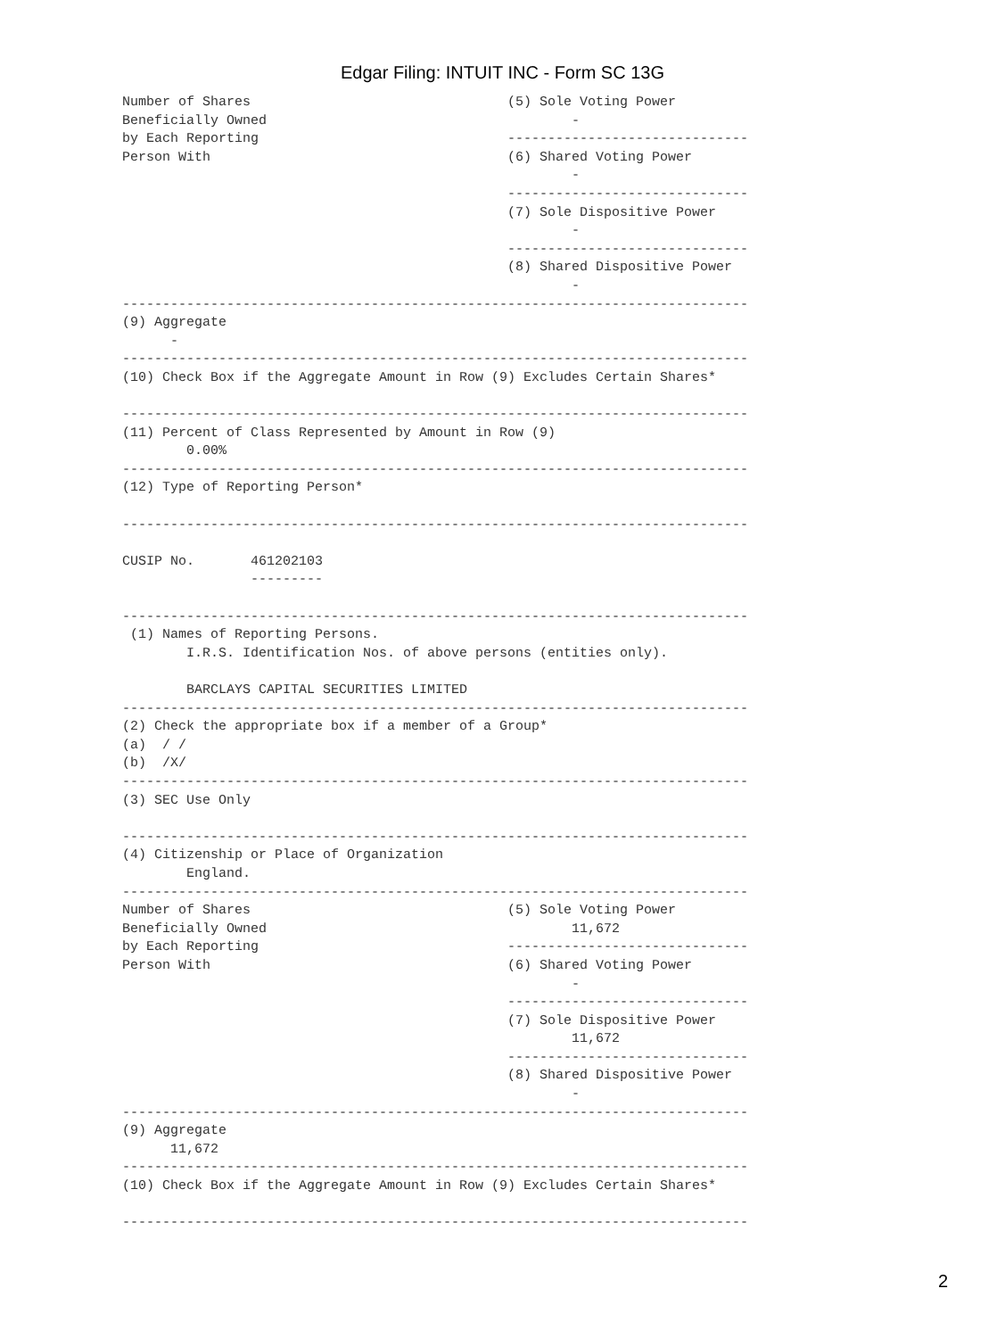Edgar Filing: INTUIT INC - Form SC 13G
Number of Shares                                (5) Sole Voting Power
Beneficially Owned                                      -
by Each Reporting                               ------------------------------
Person With                                     (6) Shared Voting Power
                                                        -
                                                ------------------------------
                                                (7) Sole Dispositive Power
                                                        -
                                                ------------------------------
                                                (8) Shared Dispositive Power
                                                        -
------------------------------------------------------------------------------
(9) Aggregate
      -
------------------------------------------------------------------------------
(10) Check Box if the Aggregate Amount in Row (9) Excludes Certain Shares*

------------------------------------------------------------------------------
(11) Percent of Class Represented by Amount in Row (9)
        0.00%
------------------------------------------------------------------------------
(12) Type of Reporting Person*

------------------------------------------------------------------------------

CUSIP No.       461202103
                ---------

------------------------------------------------------------------------------
 (1) Names of Reporting Persons.
        I.R.S. Identification Nos. of above persons (entities only).

        BARCLAYS CAPITAL SECURITIES LIMITED
------------------------------------------------------------------------------
(2) Check the appropriate box if a member of a Group*
(a)  / /
(b)  /X/
------------------------------------------------------------------------------
(3) SEC Use Only

------------------------------------------------------------------------------
(4) Citizenship or Place of Organization
        England.
------------------------------------------------------------------------------
Number of Shares                                (5) Sole Voting Power
Beneficially Owned                                      11,672
by Each Reporting                               ------------------------------
Person With                                     (6) Shared Voting Power
                                                        -
                                                ------------------------------
                                                (7) Sole Dispositive Power
                                                        11,672
                                                ------------------------------
                                                (8) Shared Dispositive Power
                                                        -
------------------------------------------------------------------------------
(9) Aggregate
      11,672
------------------------------------------------------------------------------
(10) Check Box if the Aggregate Amount in Row (9) Excludes Certain Shares*

------------------------------------------------------------------------------
2